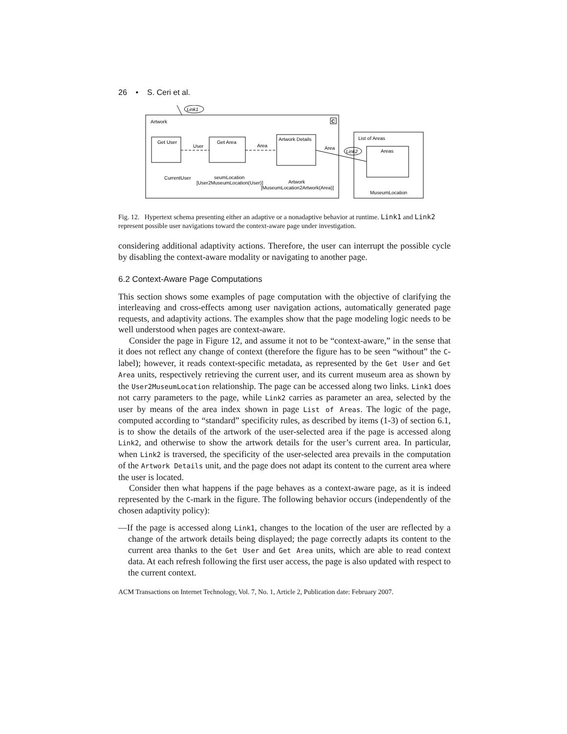26 • S. Ceri et al.
Link1
Artwork
C
Get User
User
Get Area
Area
Artwork Details
CurrentUser
seumLocation
[User2MuseumLocation(User)]
Artwork
[MuseumLocation2Artwork(Area)]
Area
List of Areas
Link2
Areas
MuseumLocation
Fig. 12. Hypertext schema presenting either an adaptive or a nonadaptive behavior at runtime. Link1 and Link2 represent possible user navigations toward the context-aware page under investigation.
considering additional adaptivity actions. Therefore, the user can interrupt the possible cycle by disabling the context-aware modality or navigating to another page.
6.2 Context-Aware Page Computations
This section shows some examples of page computation with the objective of clarifying the interleaving and cross-effects among user navigation actions, automatically generated page requests, and adaptivity actions. The examples show that the page modeling logic needs to be well understood when pages are context-aware.
Consider the page in Figure 12, and assume it not to be “context-aware,” in the sense that it does not reflect any change of context (therefore the figure has to be seen “without” the C-label); however, it reads context-specific metadata, as represented by the Get User and Get Area units, respectively retrieving the current user, and its current museum area as shown by the User2MuseumLocation relationship. The page can be accessed along two links. Link1 does not carry parameters to the page, while Link2 carries as parameter an area, selected by the user by means of the area index shown in page List of Areas. The logic of the page, computed according to “standard” specificity rules, as described by items (1-3) of section 6.1, is to show the details of the artwork of the user-selected area if the page is accessed along Link2, and otherwise to show the artwork details for the user’s current area. In particular, when Link2 is traversed, the specificity of the user-selected area prevails in the computation of the Artwork Details unit, and the page does not adapt its content to the current area where the user is located.
Consider then what happens if the page behaves as a context-aware page, as it is indeed represented by the C-mark in the figure. The following behavior occurs (independently of the chosen adaptivity policy):
—If the page is accessed along Link1, changes to the location of the user are reflected by a change of the artwork details being displayed; the page correctly adapts its content to the current area thanks to the Get User and Get Area units, which are able to read context data. At each refresh following the first user access, the page is also updated with respect to the current context.
ACM Transactions on Internet Technology, Vol. 7, No. 1, Article 2, Publication date: February 2007.